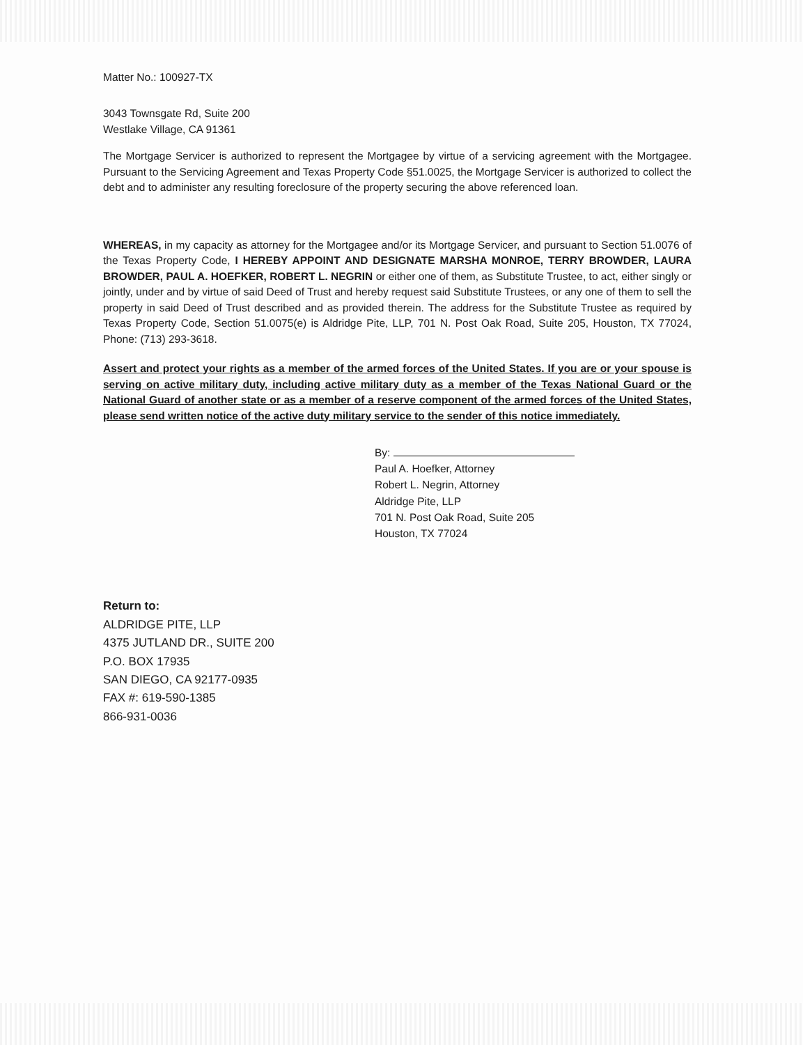Matter No.: 100927-TX
3043 Townsgate Rd, Suite 200
Westlake Village, CA 91361
The Mortgage Servicer is authorized to represent the Mortgagee by virtue of a servicing agreement with the Mortgagee. Pursuant to the Servicing Agreement and Texas Property Code §51.0025, the Mortgage Servicer is authorized to collect the debt and to administer any resulting foreclosure of the property securing the above referenced loan.
WHEREAS, in my capacity as attorney for the Mortgagee and/or its Mortgage Servicer, and pursuant to Section 51.0076 of the Texas Property Code, I HEREBY APPOINT AND DESIGNATE MARSHA MONROE, TERRY BROWDER, LAURA BROWDER, PAUL A. HOEFKER, ROBERT L. NEGRIN or either one of them, as Substitute Trustee, to act, either singly or jointly, under and by virtue of said Deed of Trust and hereby request said Substitute Trustees, or any one of them to sell the property in said Deed of Trust described and as provided therein. The address for the Substitute Trustee as required by Texas Property Code, Section 51.0075(e) is Aldridge Pite, LLP, 701 N. Post Oak Road, Suite 205, Houston, TX 77024, Phone: (713) 293-3618.
Assert and protect your rights as a member of the armed forces of the United States. If you are or your spouse is serving on active military duty, including active military duty as a member of the Texas National Guard or the National Guard of another state or as a member of a reserve component of the armed forces of the United States, please send written notice of the active duty military service to the sender of this notice immediately.
By:
Paul A. Hoefker, Attorney
Robert L. Negrin, Attorney
Aldridge Pite, LLP
701 N. Post Oak Road, Suite 205
Houston, TX 77024
Return to:
ALDRIDGE PITE, LLP
4375 JUTLAND DR., SUITE 200
P.O. BOX 17935
SAN DIEGO, CA 92177-0935
FAX #: 619-590-1385
866-931-0036